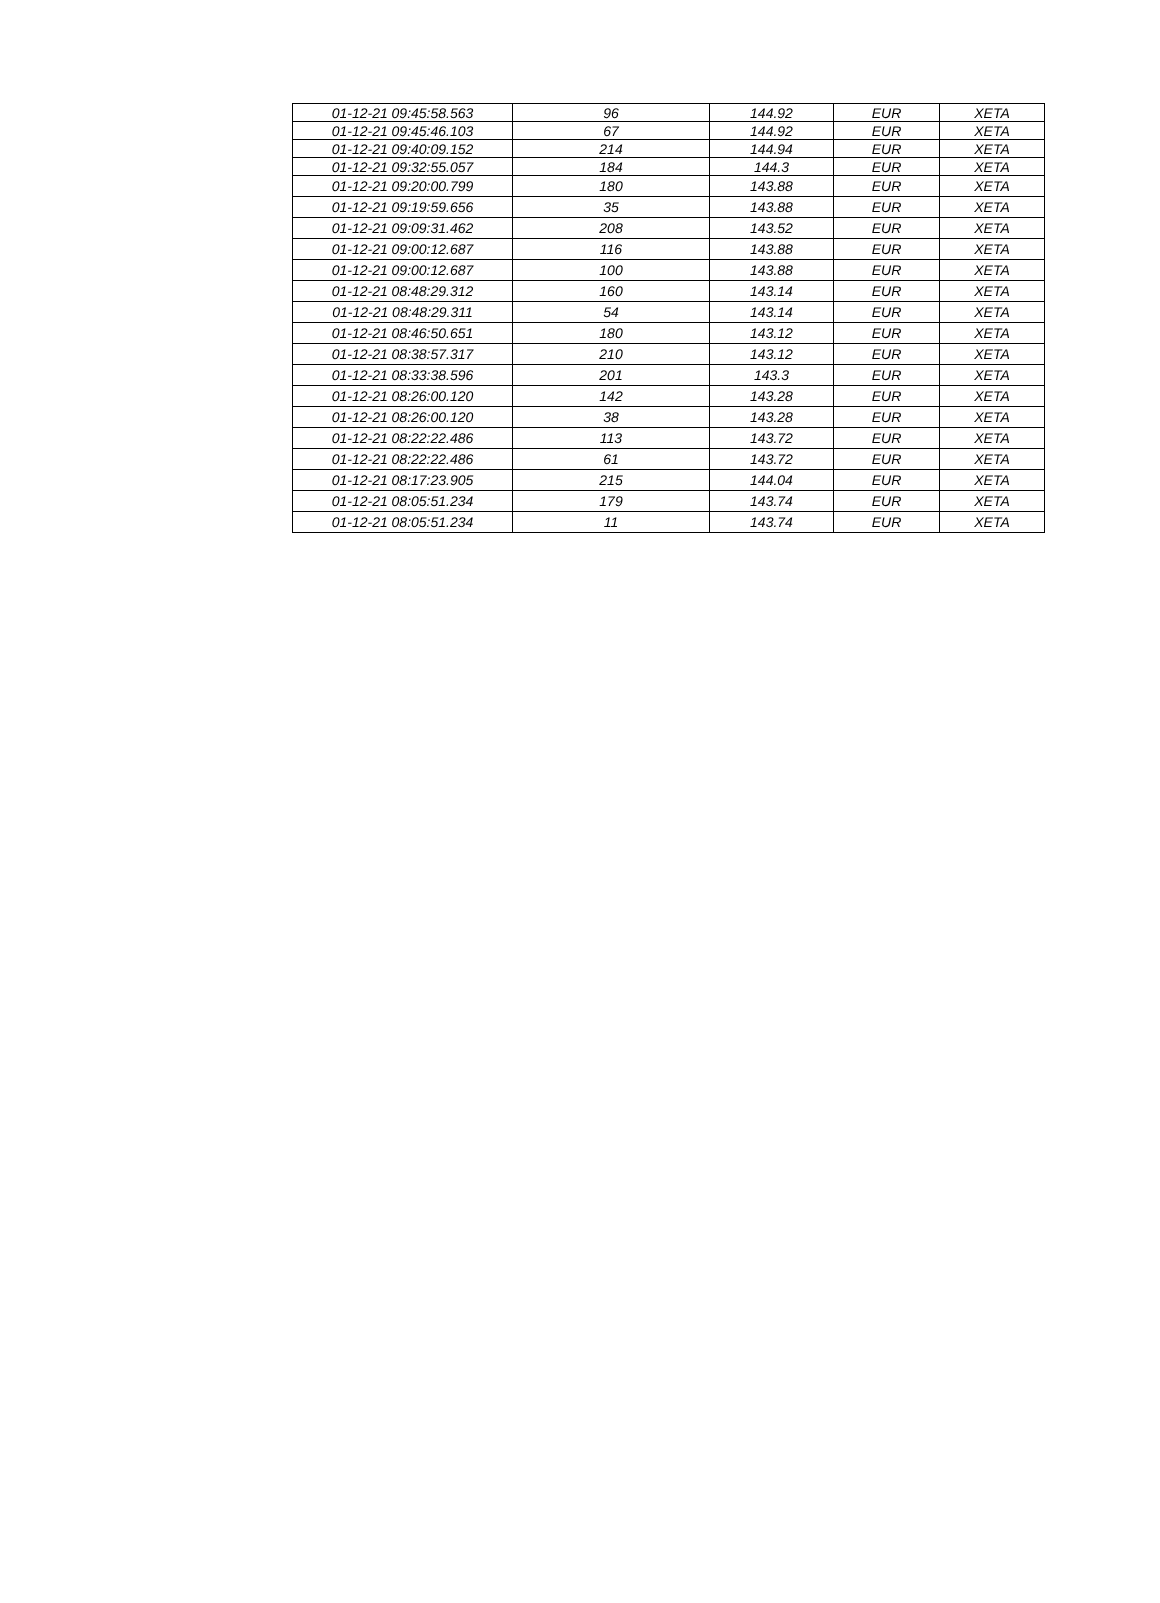| 01-12-21 09:45:58.563 | 96 | 144.92 | EUR | XETA |
| 01-12-21 09:45:46.103 | 67 | 144.92 | EUR | XETA |
| 01-12-21 09:40:09.152 | 214 | 144.94 | EUR | XETA |
| 01-12-21 09:32:55.057 | 184 | 144.3 | EUR | XETA |
| 01-12-21 09:20:00.799 | 180 | 143.88 | EUR | XETA |
| 01-12-21 09:19:59.656 | 35 | 143.88 | EUR | XETA |
| 01-12-21 09:09:31.462 | 208 | 143.52 | EUR | XETA |
| 01-12-21 09:00:12.687 | 116 | 143.88 | EUR | XETA |
| 01-12-21 09:00:12.687 | 100 | 143.88 | EUR | XETA |
| 01-12-21 08:48:29.312 | 160 | 143.14 | EUR | XETA |
| 01-12-21 08:48:29.311 | 54 | 143.14 | EUR | XETA |
| 01-12-21 08:46:50.651 | 180 | 143.12 | EUR | XETA |
| 01-12-21 08:38:57.317 | 210 | 143.12 | EUR | XETA |
| 01-12-21 08:33:38.596 | 201 | 143.3 | EUR | XETA |
| 01-12-21 08:26:00.120 | 142 | 143.28 | EUR | XETA |
| 01-12-21 08:26:00.120 | 38 | 143.28 | EUR | XETA |
| 01-12-21 08:22:22.486 | 113 | 143.72 | EUR | XETA |
| 01-12-21 08:22:22.486 | 61 | 143.72 | EUR | XETA |
| 01-12-21 08:17:23.905 | 215 | 144.04 | EUR | XETA |
| 01-12-21 08:05:51.234 | 179 | 143.74 | EUR | XETA |
| 01-12-21 08:05:51.234 | 11 | 143.74 | EUR | XETA |